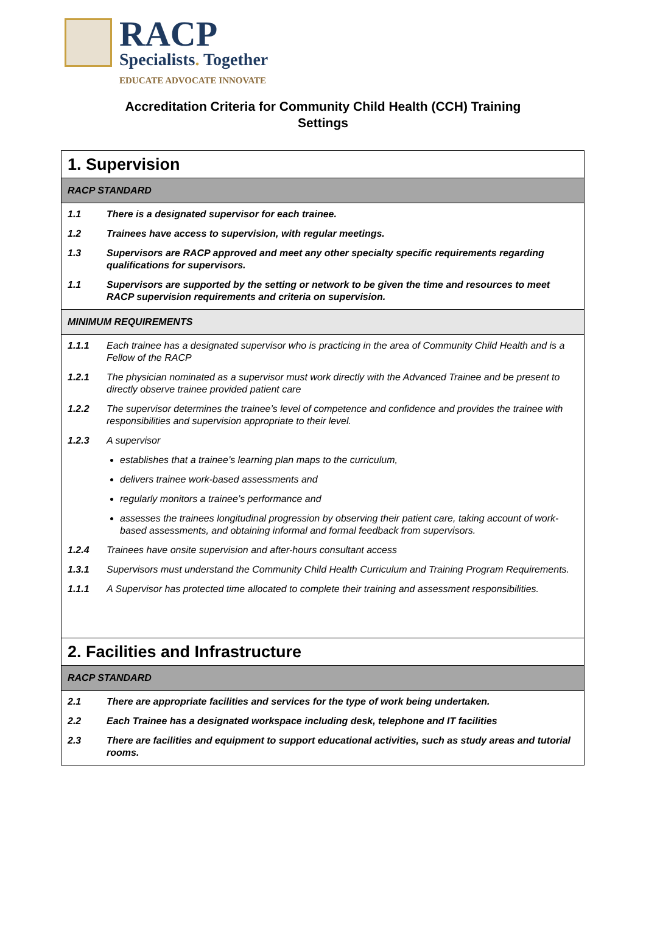RACP
Specialists. Together
EDUCATE ADVOCATE INNOVATE
Accreditation Criteria for Community Child Health (CCH) Training
Settings
| 1. Supervision | |
| RACP STANDARD | |
| 1.1 | There is a designated supervisor for each trainee. |
| 1.2 | Trainees have access to supervision, with regular meetings. |
| 1.3 | Supervisors are RACP approved and meet any other specialty specific requirements regarding qualifications for supervisors. |
| 1.1 | Supervisors are supported by the setting or network to be given the time and resources to meet RACP supervision requirements and criteria on supervision. |
| MINIMUM REQUIREMENTS | |
| 1.1.1 | Each trainee has a designated supervisor who is practicing in the area of Community Child Health and is a Fellow of the RACP |
| 1.2.1 | The physician nominated as a supervisor must work directly with the Advanced Trainee and be present to directly observe trainee provided patient care |
| 1.2.2 | The supervisor determines the trainee’s level of competence and confidence and provides the trainee with responsibilities and supervision appropriate to their level. |
| 1.2.3 | A supervisor establishes that a trainee’s learning plan maps to the curriculum, delivers trainee work-based assessments and regularly monitors a trainee’s performance and assesses the trainees longitudinal progression by observing their patient care, taking account of work-based assessments, and obtaining informal and formal feedback from supervisors. |
| 1.2.4 | Trainees have onsite supervision and after-hours consultant access |
| 1.3.1 | Supervisors must understand the Community Child Health Curriculum and Training Program Requirements. |
| 1.1.1 | A Supervisor has protected time allocated to complete their training and assessment responsibilities. |
| 2. Facilities and Infrastructure | |
| RACP STANDARD | |
| 2.1 | There are appropriate facilities and services for the type of work being undertaken. |
| 2.2 | Each Trainee has a designated workspace including desk, telephone and IT facilities |
| 2.3 | There are facilities and equipment to support educational activities, such as study areas and tutorial rooms. |